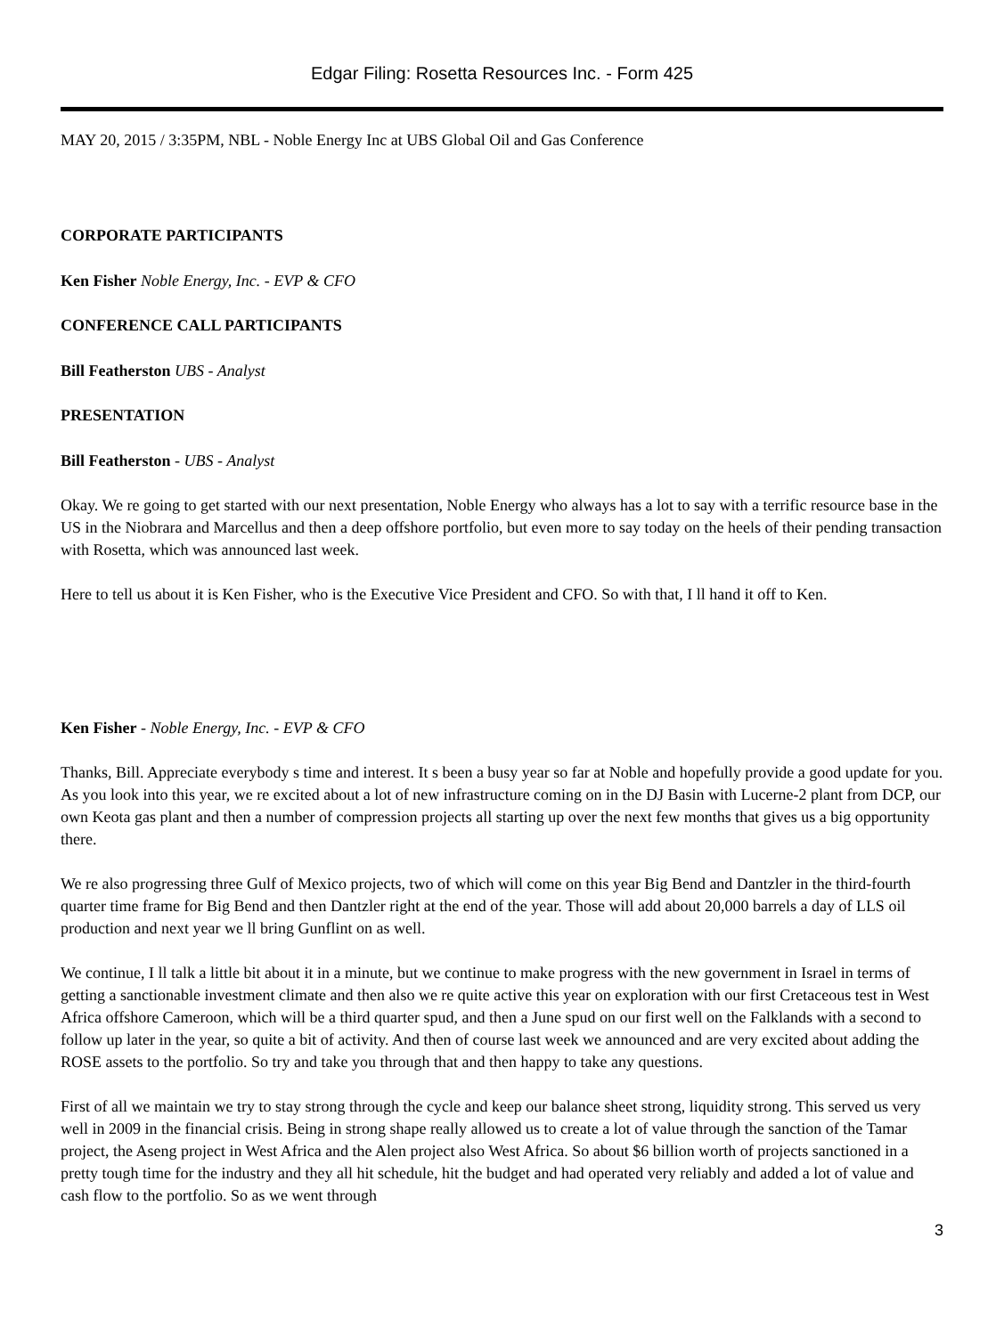Edgar Filing: Rosetta Resources Inc. - Form 425
MAY 20, 2015 / 3:35PM, NBL - Noble Energy Inc at UBS Global Oil and Gas Conference
CORPORATE PARTICIPANTS
Ken Fisher Noble Energy, Inc. - EVP & CFO
CONFERENCE CALL PARTICIPANTS
Bill Featherston UBS - Analyst
PRESENTATION
Bill Featherston - UBS - Analyst
Okay. We re going to get started with our next presentation, Noble Energy who always has a lot to say with a terrific resource base in the US in the Niobrara and Marcellus and then a deep offshore portfolio, but even more to say today on the heels of their pending transaction with Rosetta, which was announced last week.
Here to tell us about it is Ken Fisher, who is the Executive Vice President and CFO. So with that, I ll hand it off to Ken.
Ken Fisher - Noble Energy, Inc. - EVP & CFO
Thanks, Bill. Appreciate everybody s time and interest. It s been a busy year so far at Noble and hopefully provide a good update for you. As you look into this year, we re excited about a lot of new infrastructure coming on in the DJ Basin with Lucerne-2 plant from DCP, our own Keota gas plant and then a number of compression projects all starting up over the next few months that gives us a big opportunity there.
We re also progressing three Gulf of Mexico projects, two of which will come on this year Big Bend and Dantzler in the third-fourth quarter time frame for Big Bend and then Dantzler right at the end of the year. Those will add about 20,000 barrels a day of LLS oil production and next year we ll bring Gunflint on as well.
We continue, I ll talk a little bit about it in a minute, but we continue to make progress with the new government in Israel in terms of getting a sanctionable investment climate and then also we re quite active this year on exploration with our first Cretaceous test in West Africa offshore Cameroon, which will be a third quarter spud, and then a June spud on our first well on the Falklands with a second to follow up later in the year, so quite a bit of activity. And then of course last week we announced and are very excited about adding the ROSE assets to the portfolio. So try and take you through that and then happy to take any questions.
First of all we maintain we try to stay strong through the cycle and keep our balance sheet strong, liquidity strong. This served us very well in 2009 in the financial crisis. Being in strong shape really allowed us to create a lot of value through the sanction of the Tamar project, the Aseng project in West Africa and the Alen project also West Africa. So about $6 billion worth of projects sanctioned in a pretty tough time for the industry and they all hit schedule, hit the budget and had operated very reliably and added a lot of value and cash flow to the portfolio. So as we went through
3